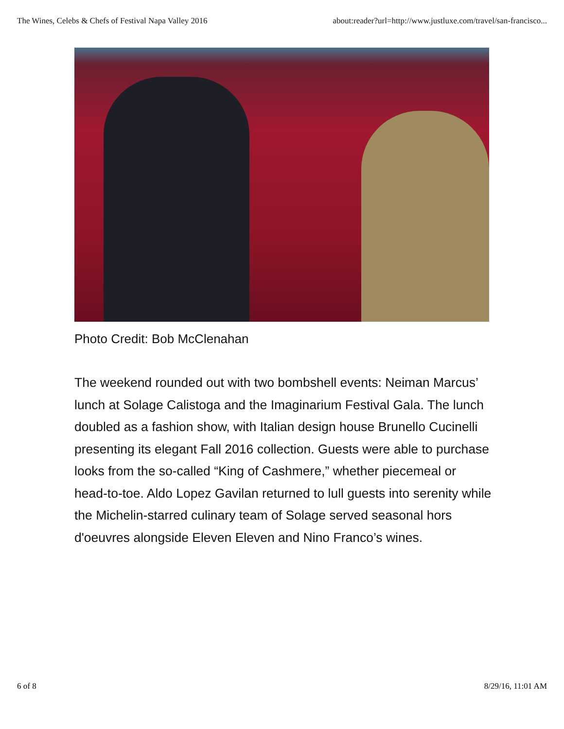The Wines, Celebs & Chefs of Festival Napa Valley 2016 about:reader?url=http://www.justluxe.com/travel/san-francisco...
Photo Credit: Bob McClenahan
The weekend rounded out with two bombshell events: Neiman Marcus’ lunch at Solage Calistoga and the Imaginarium Festival Gala. The lunch doubled as a fashion show, with Italian design house Brunello Cucinelli presenting its elegant Fall 2016 collection. Guests were able to purchase looks from the so-called “King of Cashmere,” whether piecemeal or head-to-toe. Aldo Lopez Gavilan returned to lull guests into serenity while the Michelin-starred culinary team of Solage served seasonal hors d'oeuvres alongside Eleven Eleven and Nino Franco’s wines.
6 of 8 8/29/16, 11:01 AM